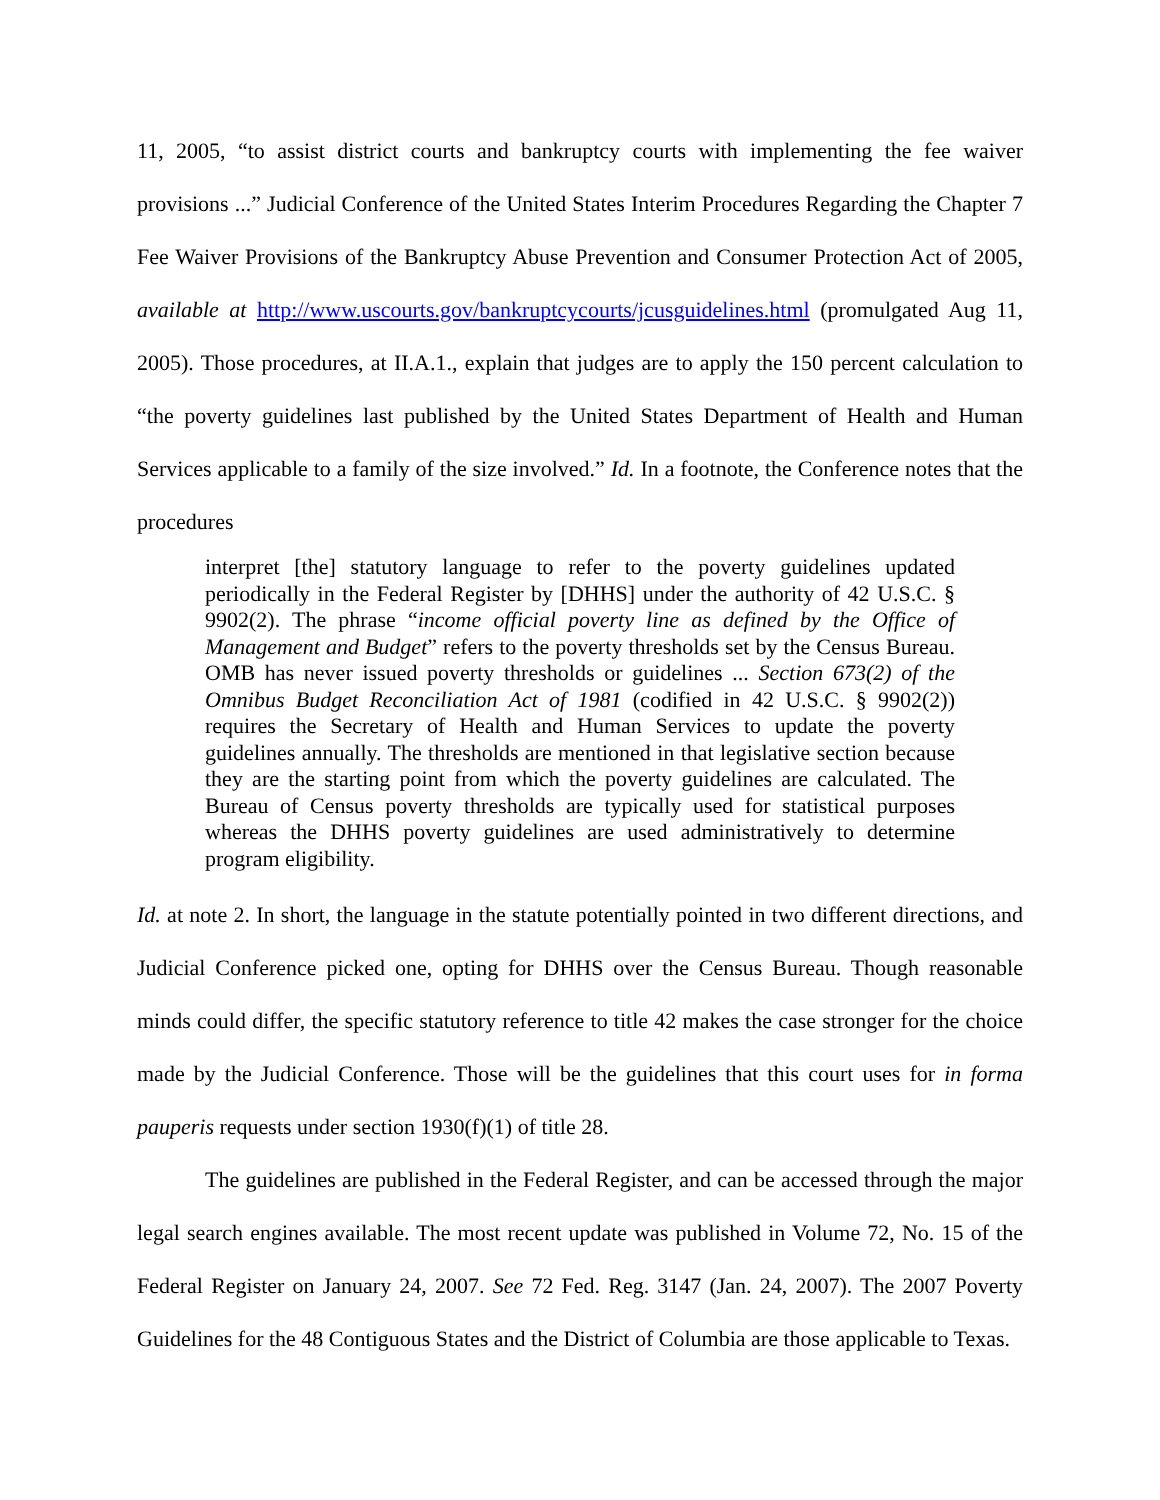11, 2005, “to assist district courts and bankruptcy courts with implementing the fee waiver provisions ...” Judicial Conference of the United States Interim Procedures Regarding the Chapter 7 Fee Waiver Provisions of the Bankruptcy Abuse Prevention and Consumer Protection Act of 2005, available at http://www.uscourts.gov/bankruptcycourts/jcusguidelines.html (promulgated Aug 11, 2005). Those procedures, at II.A.1., explain that judges are to apply the 150 percent calculation to “the poverty guidelines last published by the United States Department of Health and Human Services applicable to a family of the size involved.” Id. In a footnote, the Conference notes that the procedures
interpret [the] statutory language to refer to the poverty guidelines updated periodically in the Federal Register by [DHHS] under the authority of 42 U.S.C. § 9902(2). The phrase “income official poverty line as defined by the Office of Management and Budget” refers to the poverty thresholds set by the Census Bureau. OMB has never issued poverty thresholds or guidelines ... Section 673(2) of the Omnibus Budget Reconciliation Act of 1981 (codified in 42 U.S.C. § 9902(2)) requires the Secretary of Health and Human Services to update the poverty guidelines annually. The thresholds are mentioned in that legislative section because they are the starting point from which the poverty guidelines are calculated. The Bureau of Census poverty thresholds are typically used for statistical purposes whereas the DHHS poverty guidelines are used administratively to determine program eligibility.
Id. at note 2. In short, the language in the statute potentially pointed in two different directions, and Judicial Conference picked one, opting for DHHS over the Census Bureau. Though reasonable minds could differ, the specific statutory reference to title 42 makes the case stronger for the choice made by the Judicial Conference. Those will be the guidelines that this court uses for in forma pauperis requests under section 1930(f)(1) of title 28.
The guidelines are published in the Federal Register, and can be accessed through the major legal search engines available. The most recent update was published in Volume 72, No. 15 of the Federal Register on January 24, 2007. See 72 Fed. Reg. 3147 (Jan. 24, 2007). The 2007 Poverty Guidelines for the 48 Contiguous States and the District of Columbia are those applicable to Texas.